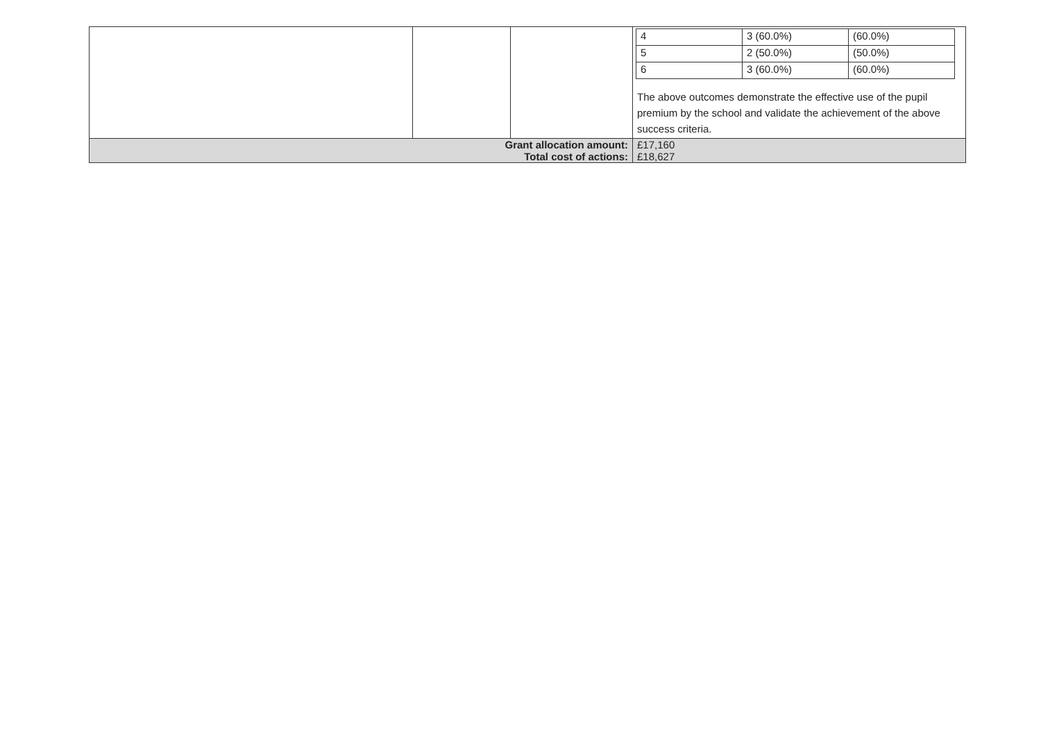| | | | / 4 / 3 (60.0%) / (60.0%) / / 5 / 2 (50.0%) / (50.0%) / / 6 / 3 (60.0%) / (60.0%) / The above outcomes demonstrate the effective use of the pupil premium by the school and validate the achievement of the above success criteria. |
| Grant allocation amount: | | | £17,160 |
| Total cost of actions: | | | £18,627 |